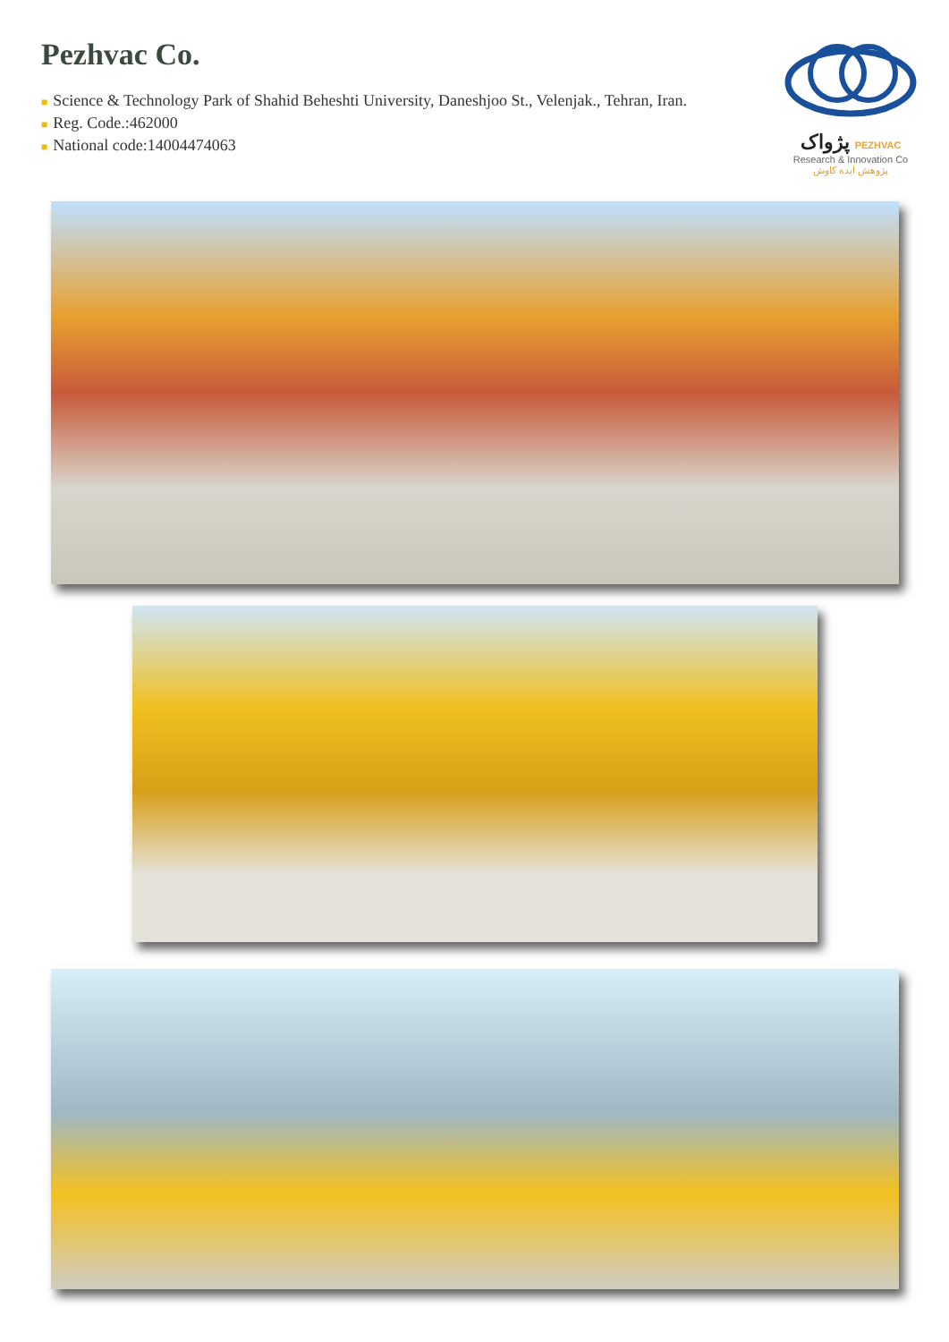Pezhvac Co.
■ Science & Technology Park of Shahid Beheshti University, Daneshjoo St., Velenjak., Tehran, Iran.
■ Reg. Code.:462000
■ National code:14004474063
پژواک PEZHVAC
Research & Innovation Co
پژوهش ایده کاوش